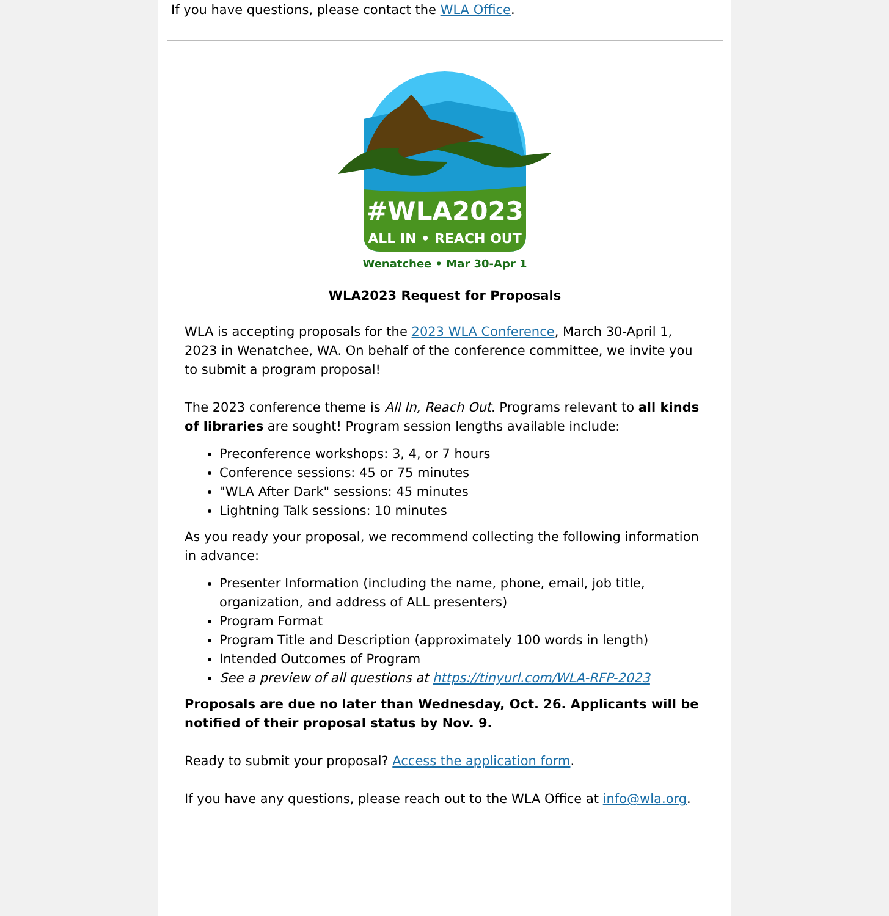If you have questions, please contact the WLA Office.
#WLA2023
ALL IN • REACH OUT
Wenatchee • Mar 30-Apr 1
WLA2023 Request for Proposals
WLA is accepting proposals for the 2023 WLA Conference, March 30-April 1, 2023 in Wenatchee, WA. On behalf of the conference committee, we invite you to submit a program proposal!
The 2023 conference theme is All In, Reach Out. Programs relevant to all kinds of libraries are sought! Program session lengths available include:
Preconference workshops: 3, 4, or 7 hours
Conference sessions: 45 or 75 minutes
"WLA After Dark" sessions: 45 minutes
Lightning Talk sessions: 10 minutes
As you ready your proposal, we recommend collecting the following information in advance:
Presenter Information (including the name, phone, email, job title, organization, and address of ALL presenters)
Program Format
Program Title and Description (approximately 100 words in length)
Intended Outcomes of Program
See a preview of all questions at https://tinyurl.com/WLA-RFP-2023
Proposals are due no later than Wednesday, Oct. 26. Applicants will be notified of their proposal status by Nov. 9.
Ready to submit your proposal? Access the application form.
If you have any questions, please reach out to the WLA Office at info@wla.org.